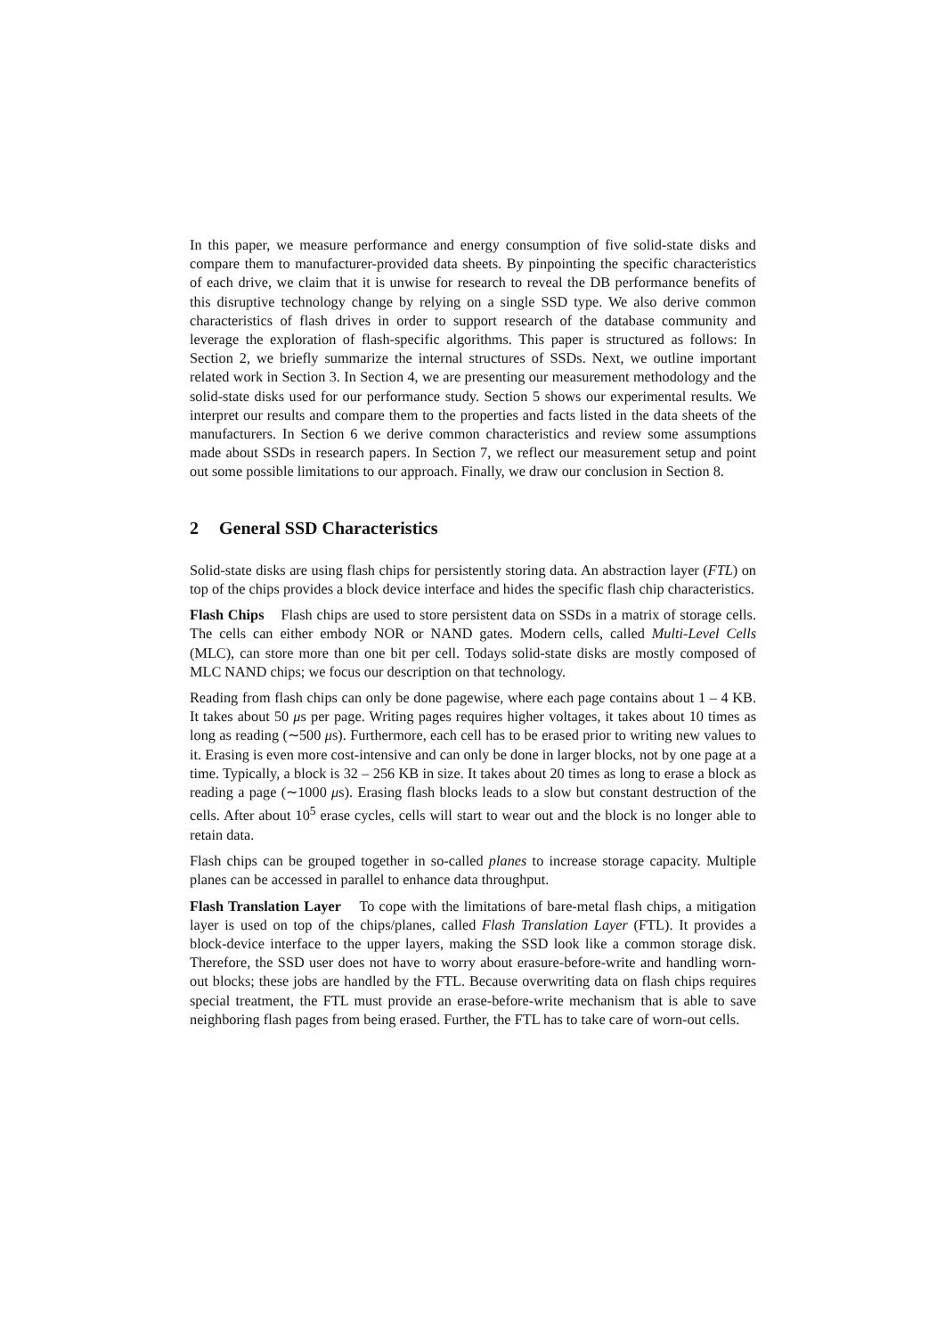In this paper, we measure performance and energy consumption of five solid-state disks and compare them to manufacturer-provided data sheets. By pinpointing the specific characteristics of each drive, we claim that it is unwise for research to reveal the DB performance benefits of this disruptive technology change by relying on a single SSD type. We also derive common characteristics of flash drives in order to support research of the database community and leverage the exploration of flash-specific algorithms. This paper is structured as follows: In Section 2, we briefly summarize the internal structures of SSDs. Next, we outline important related work in Section 3. In Section 4, we are presenting our measurement methodology and the solid-state disks used for our performance study. Section 5 shows our experimental results. We interpret our results and compare them to the properties and facts listed in the data sheets of the manufacturers. In Section 6 we derive common characteristics and review some assumptions made about SSDs in research papers. In Section 7, we reflect our measurement setup and point out some possible limitations to our approach. Finally, we draw our conclusion in Section 8.
2 General SSD Characteristics
Solid-state disks are using flash chips for persistently storing data. An abstraction layer (FTL) on top of the chips provides a block device interface and hides the specific flash chip characteristics.
Flash Chips Flash chips are used to store persistent data on SSDs in a matrix of storage cells. The cells can either embody NOR or NAND gates. Modern cells, called Multi-Level Cells (MLC), can store more than one bit per cell. Todays solid-state disks are mostly composed of MLC NAND chips; we focus our description on that technology.
Reading from flash chips can only be done pagewise, where each page contains about 1 – 4 KB. It takes about 50 μs per page. Writing pages requires higher voltages, it takes about 10 times as long as reading (∼500 μs). Furthermore, each cell has to be erased prior to writing new values to it. Erasing is even more cost-intensive and can only be done in larger blocks, not by one page at a time. Typically, a block is 32 – 256 KB in size. It takes about 20 times as long to erase a block as reading a page (∼1000 μs). Erasing flash blocks leads to a slow but constant destruction of the cells. After about 10<sup>5</sup> erase cycles, cells will start to wear out and the block is no longer able to retain data.
Flash chips can be grouped together in so-called planes to increase storage capacity. Multiple planes can be accessed in parallel to enhance data throughput.
Flash Translation Layer To cope with the limitations of bare-metal flash chips, a mitigation layer is used on top of the chips/planes, called Flash Translation Layer (FTL). It provides a block-device interface to the upper layers, making the SSD look like a common storage disk. Therefore, the SSD user does not have to worry about erasure-before-write and handling worn-out blocks; these jobs are handled by the FTL. Because overwriting data on flash chips requires special treatment, the FTL must provide an erase-before-write mechanism that is able to save neighboring flash pages from being erased. Further, the FTL has to take care of worn-out cells.